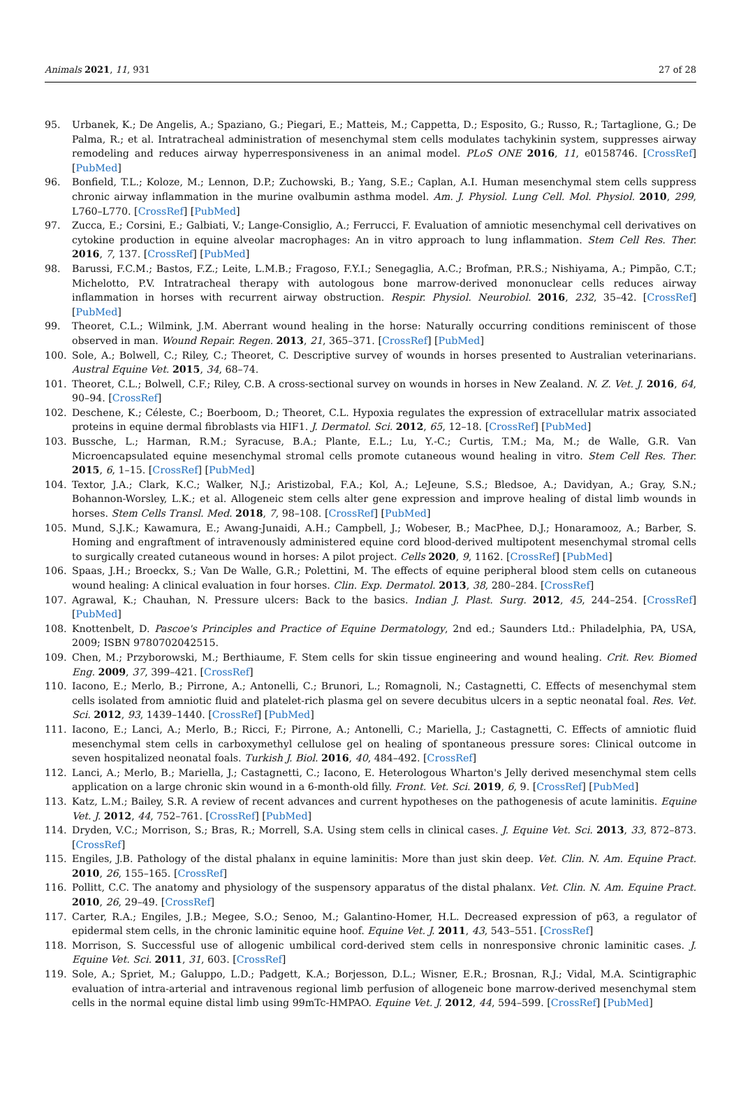Animals 2021, 11, 931 27 of 28
95. Urbanek, K.; De Angelis, A.; Spaziano, G.; Piegari, E.; Matteis, M.; Cappetta, D.; Esposito, G.; Russo, R.; Tartaglione, G.; De Palma, R.; et al. Intratracheal administration of mesenchymal stem cells modulates tachykinin system, suppresses airway remodeling and reduces airway hyperresponsiveness in an animal model. PLoS ONE 2016, 11, e0158746. [CrossRef] [PubMed]
96. Bonfield, T.L.; Koloze, M.; Lennon, D.P.; Zuchowski, B.; Yang, S.E.; Caplan, A.I. Human mesenchymal stem cells suppress chronic airway inflammation in the murine ovalbumin asthma model. Am. J. Physiol. Lung Cell. Mol. Physiol. 2010, 299, L760–L770. [CrossRef] [PubMed]
97. Zucca, E.; Corsini, E.; Galbiati, V.; Lange-Consiglio, A.; Ferrucci, F. Evaluation of amniotic mesenchymal cell derivatives on cytokine production in equine alveolar macrophages: An in vitro approach to lung inflammation. Stem Cell Res. Ther. 2016, 7, 137. [CrossRef] [PubMed]
98. Barussi, F.C.M.; Bastos, F.Z.; Leite, L.M.B.; Fragoso, F.Y.I.; Senegaglia, A.C.; Brofman, P.R.S.; Nishiyama, A.; Pimpão, C.T.; Michelotto, P.V. Intratracheal therapy with autologous bone marrow-derived mononuclear cells reduces airway inflammation in horses with recurrent airway obstruction. Respir. Physiol. Neurobiol. 2016, 232, 35–42. [CrossRef] [PubMed]
99. Theoret, C.L.; Wilmink, J.M. Aberrant wound healing in the horse: Naturally occurring conditions reminiscent of those observed in man. Wound Repair. Regen. 2013, 21, 365–371. [CrossRef] [PubMed]
100. Sole, A.; Bolwell, C.; Riley, C.; Theoret, C. Descriptive survey of wounds in horses presented to Australian veterinarians. Austral Equine Vet. 2015, 34, 68–74.
101. Theoret, C.L.; Bolwell, C.F.; Riley, C.B. A cross-sectional survey on wounds in horses in New Zealand. N. Z. Vet. J. 2016, 64, 90–94. [CrossRef]
102. Deschene, K.; Céleste, C.; Boerboom, D.; Theoret, C.L. Hypoxia regulates the expression of extracellular matrix associated proteins in equine dermal fibroblasts via HIF1. J. Dermatol. Sci. 2012, 65, 12–18. [CrossRef] [PubMed]
103. Bussche, L.; Harman, R.M.; Syracuse, B.A.; Plante, E.L.; Lu, Y.-C.; Curtis, T.M.; Ma, M.; de Walle, G.R. Van Microencapsulated equine mesenchymal stromal cells promote cutaneous wound healing in vitro. Stem Cell Res. Ther. 2015, 6, 1–15. [CrossRef] [PubMed]
104. Textor, J.A.; Clark, K.C.; Walker, N.J.; Aristizobal, F.A.; Kol, A.; LeJeune, S.S.; Bledsoe, A.; Davidyan, A.; Gray, S.N.; Bohannon-Worsley, L.K.; et al. Allogeneic stem cells alter gene expression and improve healing of distal limb wounds in horses. Stem Cells Transl. Med. 2018, 7, 98–108. [CrossRef] [PubMed]
105. Mund, S.J.K.; Kawamura, E.; Awang-Junaidi, A.H.; Campbell, J.; Wobeser, B.; MacPhee, D.J.; Honaramooz, A.; Barber, S. Homing and engraftment of intravenously administered equine cord blood-derived multipotent mesenchymal stromal cells to surgically created cutaneous wound in horses: A pilot project. Cells 2020, 9, 1162. [CrossRef] [PubMed]
106. Spaas, J.H.; Broeckx, S.; Van De Walle, G.R.; Polettini, M. The effects of equine peripheral blood stem cells on cutaneous wound healing: A clinical evaluation in four horses. Clin. Exp. Dermatol. 2013, 38, 280–284. [CrossRef]
107. Agrawal, K.; Chauhan, N. Pressure ulcers: Back to the basics. Indian J. Plast. Surg. 2012, 45, 244–254. [CrossRef] [PubMed]
108. Knottenbelt, D. Pascoe's Principles and Practice of Equine Dermatology, 2nd ed.; Saunders Ltd.: Philadelphia, PA, USA, 2009; ISBN 9780702042515.
109. Chen, M.; Przyborowski, M.; Berthiaume, F. Stem cells for skin tissue engineering and wound healing. Crit. Rev. Biomed Eng. 2009, 37, 399–421. [CrossRef]
110. Iacono, E.; Merlo, B.; Pirrone, A.; Antonelli, C.; Brunori, L.; Romagnoli, N.; Castagnetti, C. Effects of mesenchymal stem cells isolated from amniotic fluid and platelet-rich plasma gel on severe decubitus ulcers in a septic neonatal foal. Res. Vet. Sci. 2012, 93, 1439–1440. [CrossRef] [PubMed]
111. Iacono, E.; Lanci, A.; Merlo, B.; Ricci, F.; Pirrone, A.; Antonelli, C.; Mariella, J.; Castagnetti, C. Effects of amniotic fluid mesenchymal stem cells in carboxymethyl cellulose gel on healing of spontaneous pressure sores: Clinical outcome in seven hospitalized neonatal foals. Turkish J. Biol. 2016, 40, 484–492. [CrossRef]
112. Lanci, A.; Merlo, B.; Mariella, J.; Castagnetti, C.; Iacono, E. Heterologous Wharton's Jelly derived mesenchymal stem cells application on a large chronic skin wound in a 6-month-old filly. Front. Vet. Sci. 2019, 6, 9. [CrossRef] [PubMed]
113. Katz, L.M.; Bailey, S.R. A review of recent advances and current hypotheses on the pathogenesis of acute laminitis. Equine Vet. J. 2012, 44, 752–761. [CrossRef] [PubMed]
114. Dryden, V.C.; Morrison, S.; Bras, R.; Morrell, S.A. Using stem cells in clinical cases. J. Equine Vet. Sci. 2013, 33, 872–873. [CrossRef]
115. Engiles, J.B. Pathology of the distal phalanx in equine laminitis: More than just skin deep. Vet. Clin. N. Am. Equine Pract. 2010, 26, 155–165. [CrossRef]
116. Pollitt, C.C. The anatomy and physiology of the suspensory apparatus of the distal phalanx. Vet. Clin. N. Am. Equine Pract. 2010, 26, 29–49. [CrossRef]
117. Carter, R.A.; Engiles, J.B.; Megee, S.O.; Senoo, M.; Galantino-Homer, H.L. Decreased expression of p63, a regulator of epidermal stem cells, in the chronic laminitic equine hoof. Equine Vet. J. 2011, 43, 543–551. [CrossRef]
118. Morrison, S. Successful use of allogenic umbilical cord-derived stem cells in nonresponsive chronic laminitic cases. J. Equine Vet. Sci. 2011, 31, 603. [CrossRef]
119. Sole, A.; Spriet, M.; Galuppo, L.D.; Padgett, K.A.; Borjesson, D.L.; Wisner, E.R.; Brosnan, R.J.; Vidal, M.A. Scintigraphic evaluation of intra-arterial and intravenous regional limb perfusion of allogeneic bone marrow-derived mesenchymal stem cells in the normal equine distal limb using 99mTc-HMPAO. Equine Vet. J. 2012, 44, 594–599. [CrossRef] [PubMed]